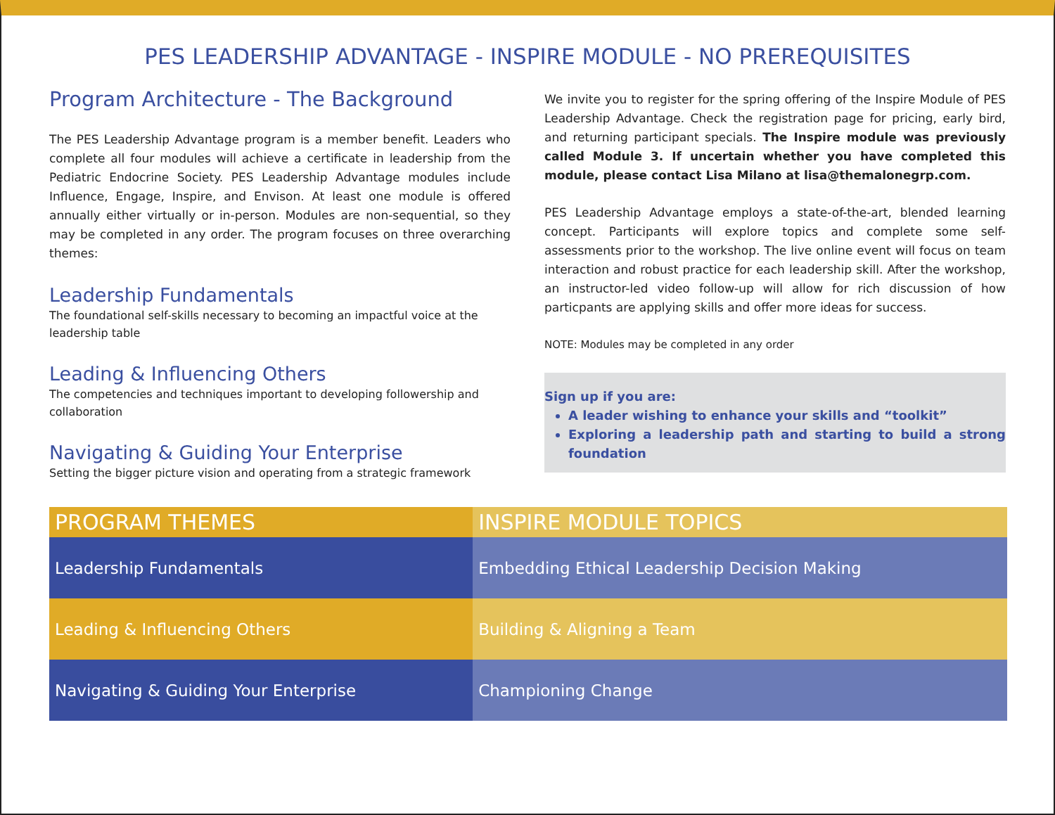PES LEADERSHIP ADVANTAGE - INSPIRE MODULE - NO PREREQUISITES
Program Architecture - The Background
The PES Leadership Advantage program is a member benefit. Leaders who complete all four modules will achieve a certificate in leadership from the Pediatric Endocrine Society. PES Leadership Advantage modules include Influence, Engage, Inspire, and Envison. At least one module is offered annually either virtually or in-person. Modules are non-sequential, so they may be completed in any order. The program focuses on three overarching themes:
Leadership Fundamentals
The foundational self-skills necessary to becoming an impactful voice at the leadership table
Leading & Influencing Others
The competencies and techniques important to developing followership and collaboration
Navigating & Guiding Your Enterprise
Setting the bigger picture vision and operating from a strategic framework
We invite you to register for the spring offering of the Inspire Module of PES Leadership Advantage. Check the registration page for pricing, early bird, and returning participant specials. The Inspire module was previously called Module 3. If uncertain whether you have completed this module, please contact Lisa Milano at lisa@themalonegrp.com.
PES Leadership Advantage employs a state-of-the-art, blended learning concept. Participants will explore topics and complete some self-assessments prior to the workshop. The live online event will focus on team interaction and robust practice for each leadership skill. After the workshop, an instructor-led video follow-up will allow for rich discussion of how particpants are applying skills and offer more ideas for success.
NOTE: Modules may be completed in any order
Sign up if you are:
A leader wishing to enhance your skills and “toolkit”
Exploring a leadership path and starting to build a strong foundation
| PROGRAM THEMES | INSPIRE MODULE TOPICS |
| --- | --- |
| Leadership Fundamentals | Embedding Ethical Leadership Decision Making |
| Leading & Influencing Others | Building & Aligning a Team |
| Navigating & Guiding Your Enterprise | Championing Change |